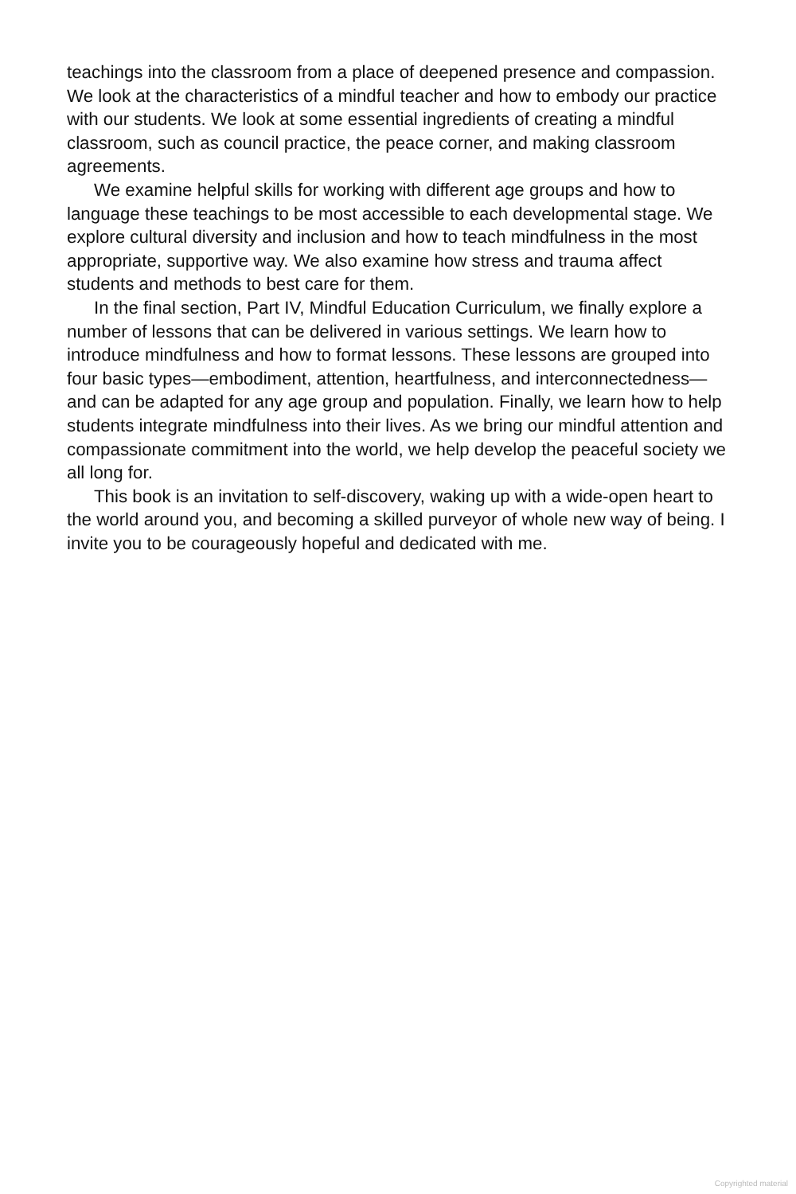teachings into the classroom from a place of deepened presence and compassion. We look at the characteristics of a mindful teacher and how to embody our practice with our students. We look at some essential ingredients of creating a mindful classroom, such as council practice, the peace corner, and making classroom agreements.
We examine helpful skills for working with different age groups and how to language these teachings to be most accessible to each developmental stage. We explore cultural diversity and inclusion and how to teach mindfulness in the most appropriate, supportive way. We also examine how stress and trauma affect students and methods to best care for them.
In the final section, Part IV, Mindful Education Curriculum, we finally explore a number of lessons that can be delivered in various settings. We learn how to introduce mindfulness and how to format lessons. These lessons are grouped into four basic types—embodiment, attention, heartfulness, and interconnectedness—and can be adapted for any age group and population. Finally, we learn how to help students integrate mindfulness into their lives. As we bring our mindful attention and compassionate commitment into the world, we help develop the peaceful society we all long for.
This book is an invitation to self-discovery, waking up with a wide-open heart to the world around you, and becoming a skilled purveyor of whole new way of being. I invite you to be courageously hopeful and dedicated with me.
Copyrighted material